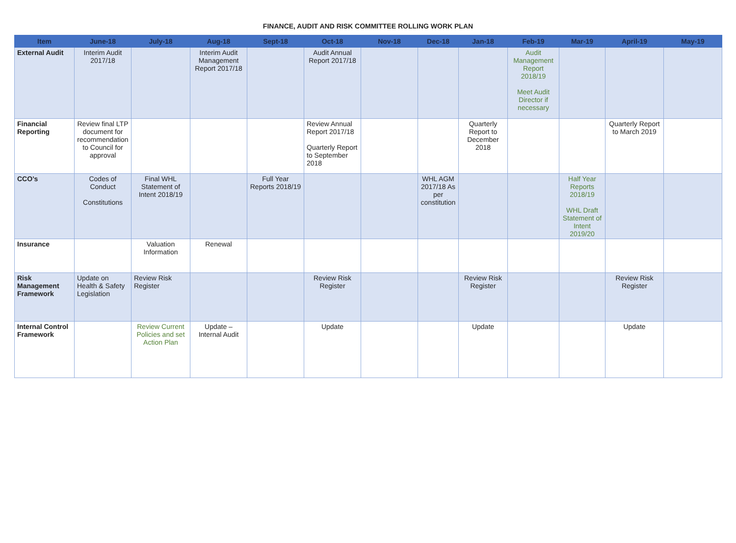FINANCE, AUDIT AND RISK COMMITTEE ROLLING WORK PLAN
| Item | June-18 | July-18 | Aug-18 | Sept-18 | Oct-18 | Nov-18 | Dec-18 | Jan-18 | Feb-19 | Mar-19 | April-19 | May-19 |
| --- | --- | --- | --- | --- | --- | --- | --- | --- | --- | --- | --- | --- |
| External Audit | Interim Audit 2017/18 | | Interim Audit Management Report 2017/18 | | Audit Annual Report 2017/18 | | | | Audit Management Report 2018/19 Meet Audit Director if necessary | | | |
| Financial Reporting | Review final LTP document for recommendation to Council for approval | | | | Review Annual Report 2017/18 Quarterly Report to September 2018 | | | Quarterly Report to December 2018 | | | Quarterly Report to March 2019 | |
| CCO’s | Codes of Conduct Constitutions | Final WHL Statement of Intent 2018/19 | | Full Year Reports 2018/19 | | | WHL AGM 2017/18 As per constitution | | | Half Year Reports 2018/19 WHL Draft Statement of Intent 2019/20 | | |
| Insurance | | Valuation Information | Renewal | | | | | | | | | |
| Risk Management Framework | Update on Health & Safety Legislation | Review Risk Register | | | Review Risk Register | | | Review Risk Register | | | Review Risk Register | |
| Internal Control Framework | | Review Current Policies and set Action Plan | Update – Internal Audit | | Update | | | Update | | | Update | |